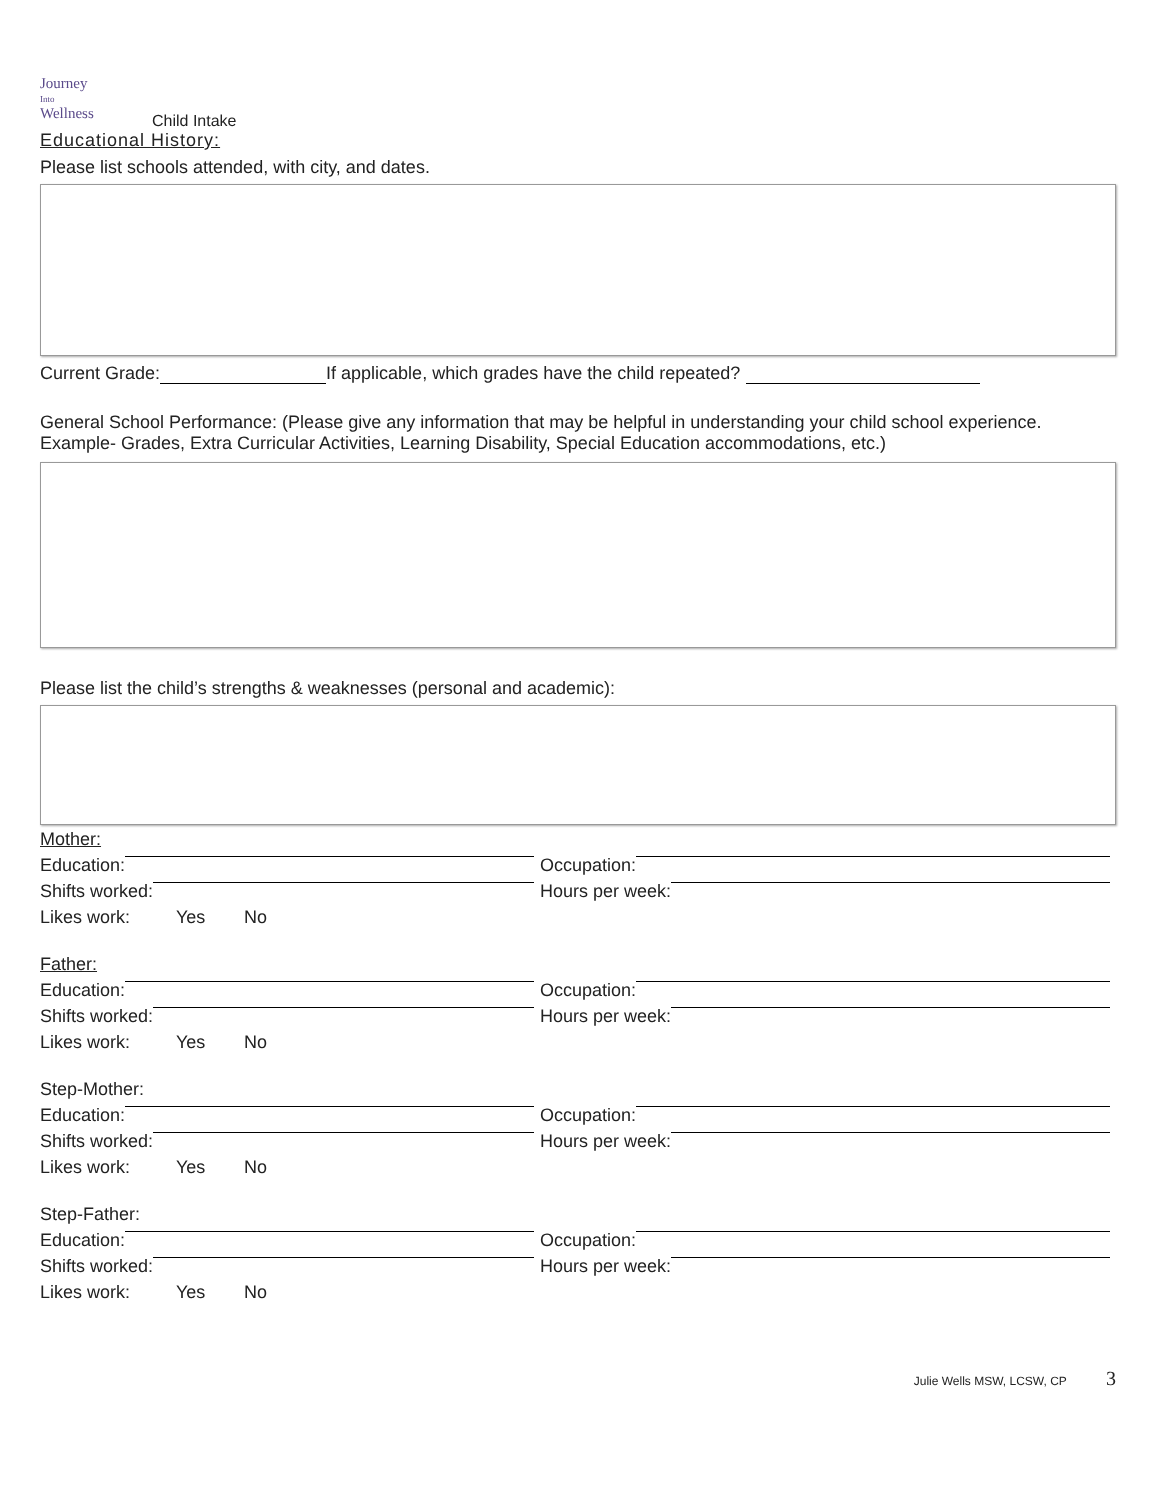Journey
Into
Wellness
Child Intake
Educational History:
Please list schools attended, with city, and dates.
Current Grade: If applicable, which grades have the child repeated?
General School Performance: (Please give any information that may be helpful in understanding your child school experience. Example- Grades, Extra Curricular Activities, Learning Disability, Special Education accommodations, etc.)
Please list the child’s strengths & weaknesses (personal and academic):
Mother:
Education:
Occupation:
Shifts worked:
Hours per week:
Likes work: Yes No
Father:
Education:
Occupation:
Shifts worked:
Hours per week:
Likes work: Yes No
Step-Mother:
Education:
Occupation:
Shifts worked:
Hours per week:
Likes work: Yes No
Step-Father:
Education:
Occupation:
Shifts worked:
Hours per week:
Likes work: Yes No
Julie Wells MSW, LCSW, CP 3